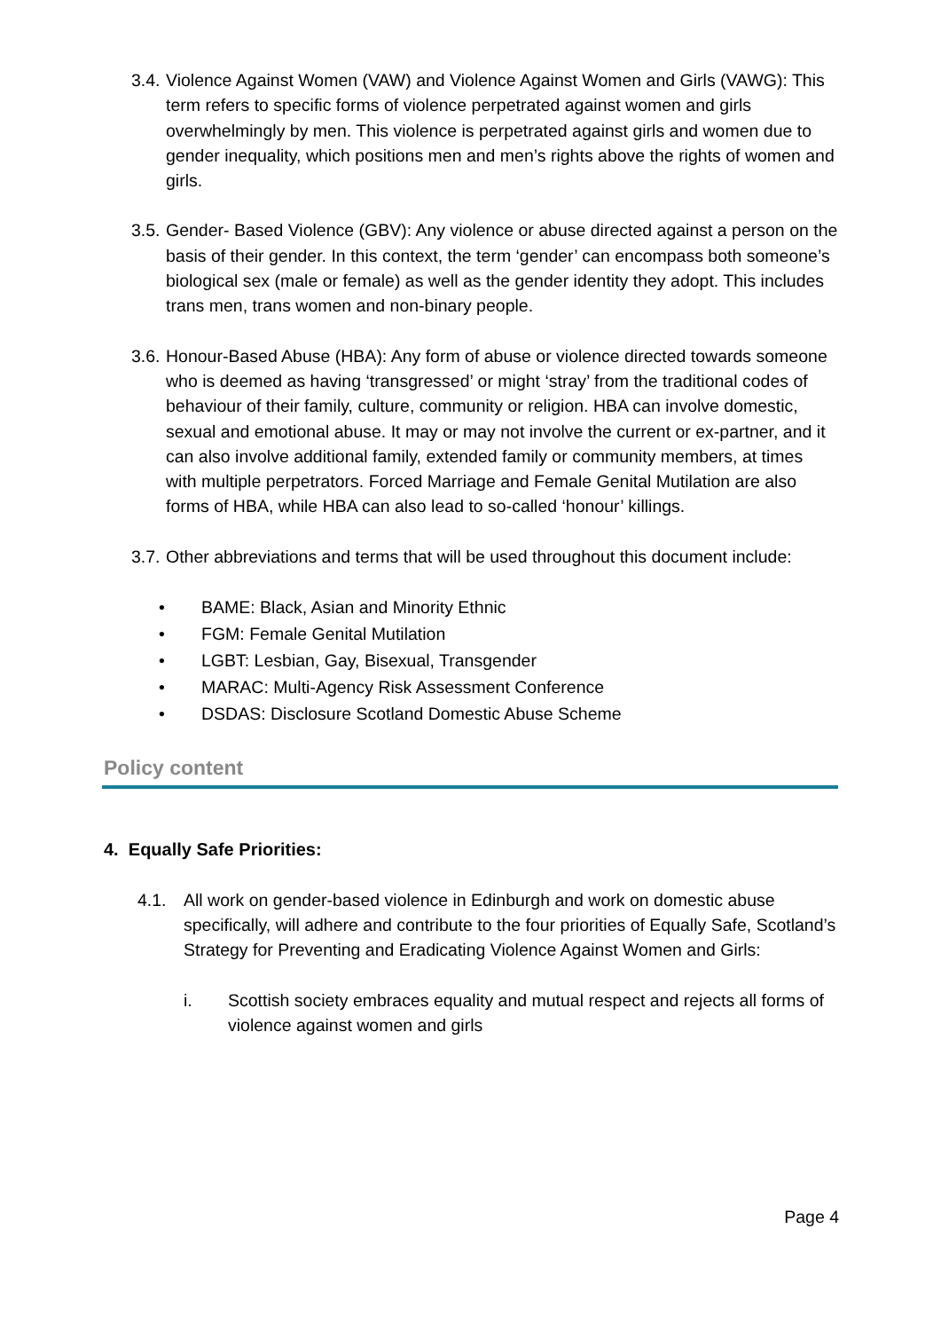3.4.
Violence Against Women (VAW) and Violence Against Women and Girls (VAWG): This term refers to specific forms of violence perpetrated against women and girls overwhelmingly by men. This violence is perpetrated against girls and women due to gender inequality, which positions men and men’s rights above the rights of women and girls.
3.5.
Gender- Based Violence (GBV): Any violence or abuse directed against a person on the basis of their gender. In this context, the term ‘gender’ can encompass both someone’s biological sex (male or female) as well as the gender identity they adopt. This includes trans men, trans women and non-binary people.
3.6.
Honour-Based Abuse (HBA): Any form of abuse or violence directed towards someone who is deemed as having ‘transgressed’ or might ‘stray’ from the traditional codes of behaviour of their family, culture, community or religion. HBA can involve domestic, sexual and emotional abuse. It may or may not involve the current or ex-partner, and it can also involve additional family, extended family or community members, at times with multiple perpetrators. Forced Marriage and Female Genital Mutilation are also forms of HBA, while HBA can also lead to so-called ‘honour’ killings.
3.7.
Other abbreviations and terms that will be used throughout this document include:
• BAME: Black, Asian and Minority Ethnic
• FGM: Female Genital Mutilation
• LGBT: Lesbian, Gay, Bisexual, Transgender
• MARAC: Multi-Agency Risk Assessment Conference
• DSDAS: Disclosure Scotland Domestic Abuse Scheme
Policy content
4. Equally Safe Priorities:
4.1. All work on gender-based violence in Edinburgh and work on domestic abuse specifically, will adhere and contribute to the four priorities of Equally Safe, Scotland’s Strategy for Preventing and Eradicating Violence Against Women and Girls:
i. Scottish society embraces equality and mutual respect and rejects all forms of violence against women and girls
Page 4